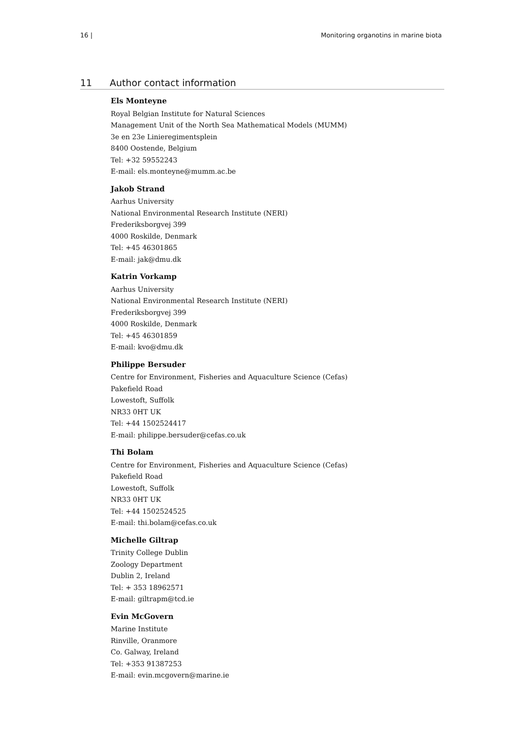16 | Monitoring organotins in marine biota
11 Author contact information
Els Monteyne
Royal Belgian Institute for Natural Sciences
Management Unit of the North Sea Mathematical Models (MUMM)
3e en 23e Linieregimentsplein
8400 Oostende, Belgium
Tel: +32 59552243
E-mail: els.monteyne@mumm.ac.be
Jakob Strand
Aarhus University
National Environmental Research Institute (NERI)
Frederiksborgvej 399
4000 Roskilde, Denmark
Tel: +45 46301865
E-mail: jak@dmu.dk
Katrin Vorkamp
Aarhus University
National Environmental Research Institute (NERI)
Frederiksborgvej 399
4000 Roskilde, Denmark
Tel: +45 46301859
E-mail: kvo@dmu.dk
Philippe Bersuder
Centre for Environment, Fisheries and Aquaculture Science (Cefas)
Pakefield Road
Lowestoft, Suffolk
NR33 0HT UK
Tel: +44 1502524417
E-mail: philippe.bersuder@cefas.co.uk
Thi Bolam
Centre for Environment, Fisheries and Aquaculture Science (Cefas)
Pakefield Road
Lowestoft, Suffolk
NR33 0HT UK
Tel: +44 1502524525
E-mail: thi.bolam@cefas.co.uk
Michelle Giltrap
Trinity College Dublin
Zoology Department
Dublin 2, Ireland
Tel: + 353 18962571
E-mail: giltrapm@tcd.ie
Evin McGovern
Marine Institute
Rinville, Oranmore
Co. Galway, Ireland
Tel: +353 91387253
E-mail: evin.mcgovern@marine.ie